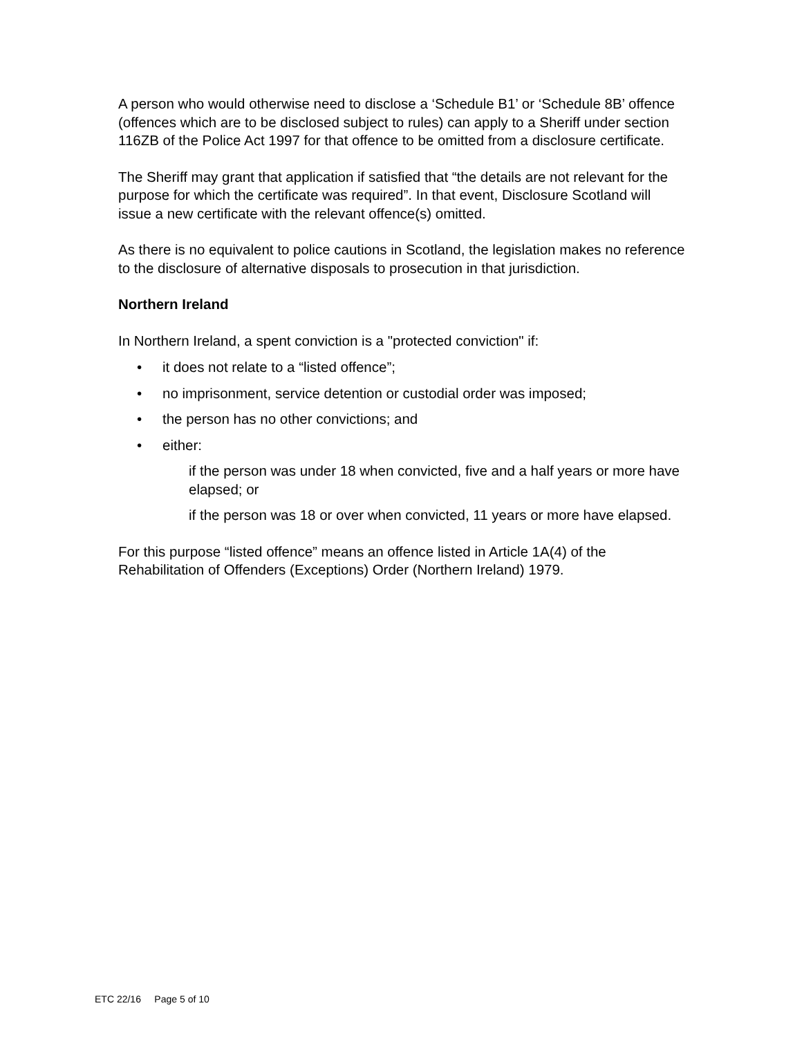A person who would otherwise need to disclose a ‘Schedule B1’ or ‘Schedule 8B’ offence (offences which are to be disclosed subject to rules) can apply to a Sheriff under section 116ZB of the Police Act 1997 for that offence to be omitted from a disclosure certificate.
The Sheriff may grant that application if satisfied that “the details are not relevant for the purpose for which the certificate was required”. In that event, Disclosure Scotland will issue a new certificate with the relevant offence(s) omitted.
As there is no equivalent to police cautions in Scotland, the legislation makes no reference to the disclosure of alternative disposals to prosecution in that jurisdiction.
Northern Ireland
In Northern Ireland, a spent conviction is a "protected conviction" if:
• it does not relate to a “listed offence”;
• no imprisonment, service detention or custodial order was imposed;
• the person has no other convictions; and
• either:
if the person was under 18 when convicted, five and a half years or more have elapsed; or
if the person was 18 or over when convicted, 11 years or more have elapsed.
For this purpose “listed offence” means an offence listed in Article 1A(4) of the Rehabilitation of Offenders (Exceptions) Order (Northern Ireland) 1979.
ETC 22/16 Page 5 of 10